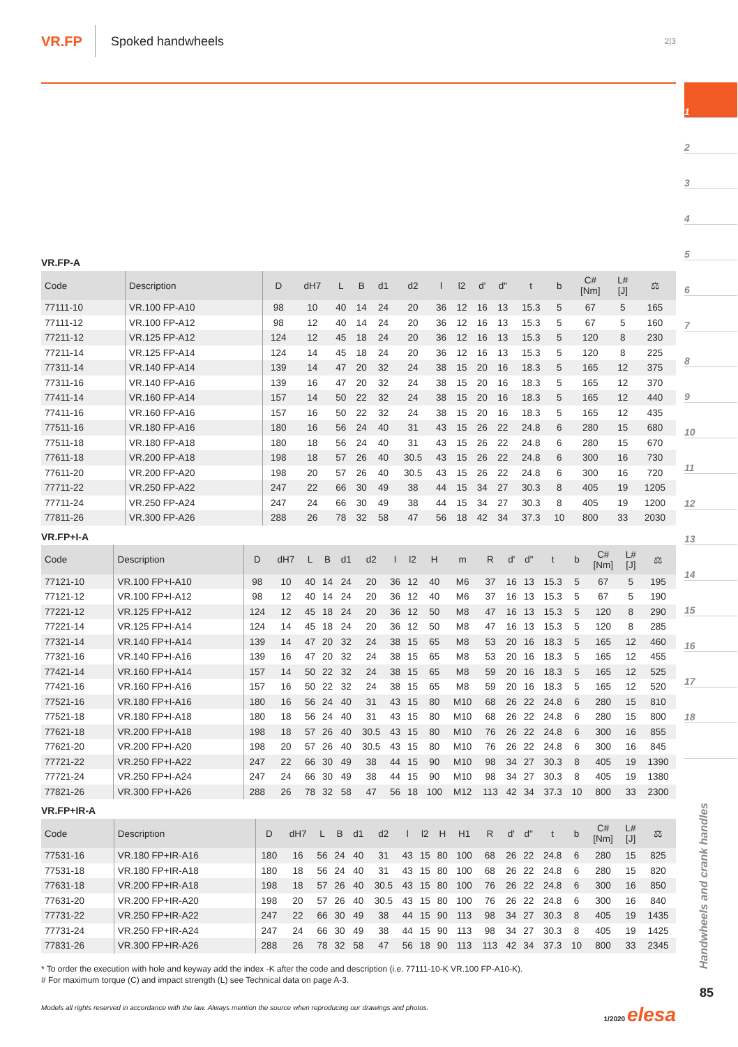VR.FP Spoked handwheels 2|3
VR.FP-A
| Code | Description | D | dH7 | L | B | d1 | d2 | l | l2 | d' | d" | t | b | C# [Nm] | L# [J] | ⚖ |
| --- | --- | --- | --- | --- | --- | --- | --- | --- | --- | --- | --- | --- | --- | --- | --- | --- |
| 77111-10 | VR.100 FP-A10 | 98 | 10 | 40 | 14 | 24 | 20 | 36 | 12 | 16 | 13 | 15.3 | 5 | 67 | 5 | 165 |
| 77111-12 | VR.100 FP-A12 | 98 | 12 | 40 | 14 | 24 | 20 | 36 | 12 | 16 | 13 | 15.3 | 5 | 67 | 5 | 160 |
| 77211-12 | VR.125 FP-A12 | 124 | 12 | 45 | 18 | 24 | 20 | 36 | 12 | 16 | 13 | 15.3 | 5 | 120 | 8 | 230 |
| 77211-14 | VR.125 FP-A14 | 124 | 14 | 45 | 18 | 24 | 20 | 36 | 12 | 16 | 13 | 15.3 | 5 | 120 | 8 | 225 |
| 77311-14 | VR.140 FP-A14 | 139 | 14 | 47 | 20 | 32 | 24 | 38 | 15 | 20 | 16 | 18.3 | 5 | 165 | 12 | 375 |
| 77311-16 | VR.140 FP-A16 | 139 | 16 | 47 | 20 | 32 | 24 | 38 | 15 | 20 | 16 | 18.3 | 5 | 165 | 12 | 370 |
| 77411-14 | VR.160 FP-A14 | 157 | 14 | 50 | 22 | 32 | 24 | 38 | 15 | 20 | 16 | 18.3 | 5 | 165 | 12 | 440 |
| 77411-16 | VR.160 FP-A16 | 157 | 16 | 50 | 22 | 32 | 24 | 38 | 15 | 20 | 16 | 18.3 | 5 | 165 | 12 | 435 |
| 77511-16 | VR.180 FP-A16 | 180 | 16 | 56 | 24 | 40 | 31 | 43 | 15 | 26 | 22 | 24.8 | 6 | 280 | 15 | 680 |
| 77511-18 | VR.180 FP-A18 | 180 | 18 | 56 | 24 | 40 | 31 | 43 | 15 | 26 | 22 | 24.8 | 6 | 280 | 15 | 670 |
| 77611-18 | VR.200 FP-A18 | 198 | 18 | 57 | 26 | 40 | 30.5 | 43 | 15 | 26 | 22 | 24.8 | 6 | 300 | 16 | 730 |
| 77611-20 | VR.200 FP-A20 | 198 | 20 | 57 | 26 | 40 | 30.5 | 43 | 15 | 26 | 22 | 24.8 | 6 | 300 | 16 | 720 |
| 77711-22 | VR.250 FP-A22 | 247 | 22 | 66 | 30 | 49 | 38 | 44 | 15 | 34 | 27 | 30.3 | 8 | 405 | 19 | 1205 |
| 77711-24 | VR.250 FP-A24 | 247 | 24 | 66 | 30 | 49 | 38 | 44 | 15 | 34 | 27 | 30.3 | 8 | 405 | 19 | 1200 |
| 77811-26 | VR.300 FP-A26 | 288 | 26 | 78 | 32 | 58 | 47 | 56 | 18 | 42 | 34 | 37.3 | 10 | 800 | 33 | 2030 |
VR.FP+I-A
| Code | Description | D | dH7 | L | B | d1 | d2 | l | l2 | H | m | R | d' | d" | t | b | C# [Nm] | L# [J] | ⚖ |
| --- | --- | --- | --- | --- | --- | --- | --- | --- | --- | --- | --- | --- | --- | --- | --- | --- | --- | --- | --- |
| 77121-10 | VR.100 FP+I-A10 | 98 | 10 | 40 | 14 | 24 | 20 | 36 | 12 | 40 | M6 | 37 | 16 | 13 | 15.3 | 5 | 67 | 5 | 195 |
| 77121-12 | VR.100 FP+I-A12 | 98 | 12 | 40 | 14 | 24 | 20 | 36 | 12 | 40 | M6 | 37 | 16 | 13 | 15.3 | 5 | 67 | 5 | 190 |
| 77221-12 | VR.125 FP+I-A12 | 124 | 12 | 45 | 18 | 24 | 20 | 36 | 12 | 50 | M8 | 47 | 16 | 13 | 15.3 | 5 | 120 | 8 | 290 |
| 77221-14 | VR.125 FP+I-A14 | 124 | 14 | 45 | 18 | 24 | 20 | 36 | 12 | 50 | M8 | 47 | 16 | 13 | 15.3 | 5 | 120 | 8 | 285 |
| 77321-14 | VR.140 FP+I-A14 | 139 | 14 | 47 | 20 | 32 | 24 | 38 | 15 | 65 | M8 | 53 | 20 | 16 | 18.3 | 5 | 165 | 12 | 460 |
| 77321-16 | VR.140 FP+I-A16 | 139 | 16 | 47 | 20 | 32 | 24 | 38 | 15 | 65 | M8 | 53 | 20 | 16 | 18.3 | 5 | 165 | 12 | 455 |
| 77421-14 | VR.160 FP+I-A14 | 157 | 14 | 50 | 22 | 32 | 24 | 38 | 15 | 65 | M8 | 59 | 20 | 16 | 18.3 | 5 | 165 | 12 | 525 |
| 77421-16 | VR.160 FP+I-A16 | 157 | 16 | 50 | 22 | 32 | 24 | 38 | 15 | 65 | M8 | 59 | 20 | 16 | 18.3 | 5 | 165 | 12 | 520 |
| 77521-16 | VR.180 FP+I-A16 | 180 | 16 | 56 | 24 | 40 | 31 | 43 | 15 | 80 | M10 | 68 | 26 | 22 | 24.8 | 6 | 280 | 15 | 810 |
| 77521-18 | VR.180 FP+I-A18 | 180 | 18 | 56 | 24 | 40 | 31 | 43 | 15 | 80 | M10 | 68 | 26 | 22 | 24.8 | 6 | 280 | 15 | 800 |
| 77621-18 | VR.200 FP+I-A18 | 198 | 18 | 57 | 26 | 40 | 30.5 | 43 | 15 | 80 | M10 | 76 | 26 | 22 | 24.8 | 6 | 300 | 16 | 855 |
| 77621-20 | VR.200 FP+I-A20 | 198 | 20 | 57 | 26 | 40 | 30.5 | 43 | 15 | 80 | M10 | 76 | 26 | 22 | 24.8 | 6 | 300 | 16 | 845 |
| 77721-22 | VR.250 FP+I-A22 | 247 | 22 | 66 | 30 | 49 | 38 | 44 | 15 | 90 | M10 | 98 | 34 | 27 | 30.3 | 8 | 405 | 19 | 1390 |
| 77721-24 | VR.250 FP+I-A24 | 247 | 24 | 66 | 30 | 49 | 38 | 44 | 15 | 90 | M10 | 98 | 34 | 27 | 30.3 | 8 | 405 | 19 | 1380 |
| 77821-26 | VR.300 FP+I-A26 | 288 | 26 | 78 | 32 | 58 | 47 | 56 | 18 | 100 | M12 | 113 | 42 | 34 | 37.3 | 10 | 800 | 33 | 2300 |
VR.FP+IR-A
| Code | Description | D | dH7 | L | B | d1 | d2 | l | l2 | H | H1 | R | d' | d" | t | b | C# [Nm] | L# [J] | ⚖ |
| --- | --- | --- | --- | --- | --- | --- | --- | --- | --- | --- | --- | --- | --- | --- | --- | --- | --- | --- | --- |
| 77531-16 | VR.180 FP+IR-A16 | 180 | 16 | 56 | 24 | 40 | 31 | 43 | 15 | 80 | 100 | 68 | 26 | 22 | 24.8 | 6 | 280 | 15 | 825 |
| 77531-18 | VR.180 FP+IR-A18 | 180 | 18 | 56 | 24 | 40 | 31 | 43 | 15 | 80 | 100 | 68 | 26 | 22 | 24.8 | 6 | 280 | 15 | 820 |
| 77631-18 | VR.200 FP+IR-A18 | 198 | 18 | 57 | 26 | 40 | 30.5 | 43 | 15 | 80 | 100 | 76 | 26 | 22 | 24.8 | 6 | 300 | 16 | 850 |
| 77631-20 | VR.200 FP+IR-A20 | 198 | 20 | 57 | 26 | 40 | 30.5 | 43 | 15 | 80 | 100 | 76 | 26 | 22 | 24.8 | 6 | 300 | 16 | 840 |
| 77731-22 | VR.250 FP+IR-A22 | 247 | 22 | 66 | 30 | 49 | 38 | 44 | 15 | 90 | 113 | 98 | 34 | 27 | 30.3 | 8 | 405 | 19 | 1435 |
| 77731-24 | VR.250 FP+IR-A24 | 247 | 24 | 66 | 30 | 49 | 38 | 44 | 15 | 90 | 113 | 98 | 34 | 27 | 30.3 | 8 | 405 | 19 | 1425 |
| 77831-26 | VR.300 FP+IR-A26 | 288 | 26 | 78 | 32 | 58 | 47 | 56 | 18 | 90 | 113 | 113 | 42 | 34 | 37.3 | 10 | 800 | 33 | 2345 |
* To order the execution with hole and keyway add the index -K after the code and description (i.e. 77111-10-K VR.100 FP-A10-K).
# For maximum torque (C) and impact strength (L) see Technical data on page A-3.
Models all rights reserved in accordance with the law. Always mention the source when reproducing our drawings and photos. 1/2020 elesa
1
2
3
4
5
6
7
8
9
10
11
12
13
14
15
16
17
18
Handwheels and crank handles
85